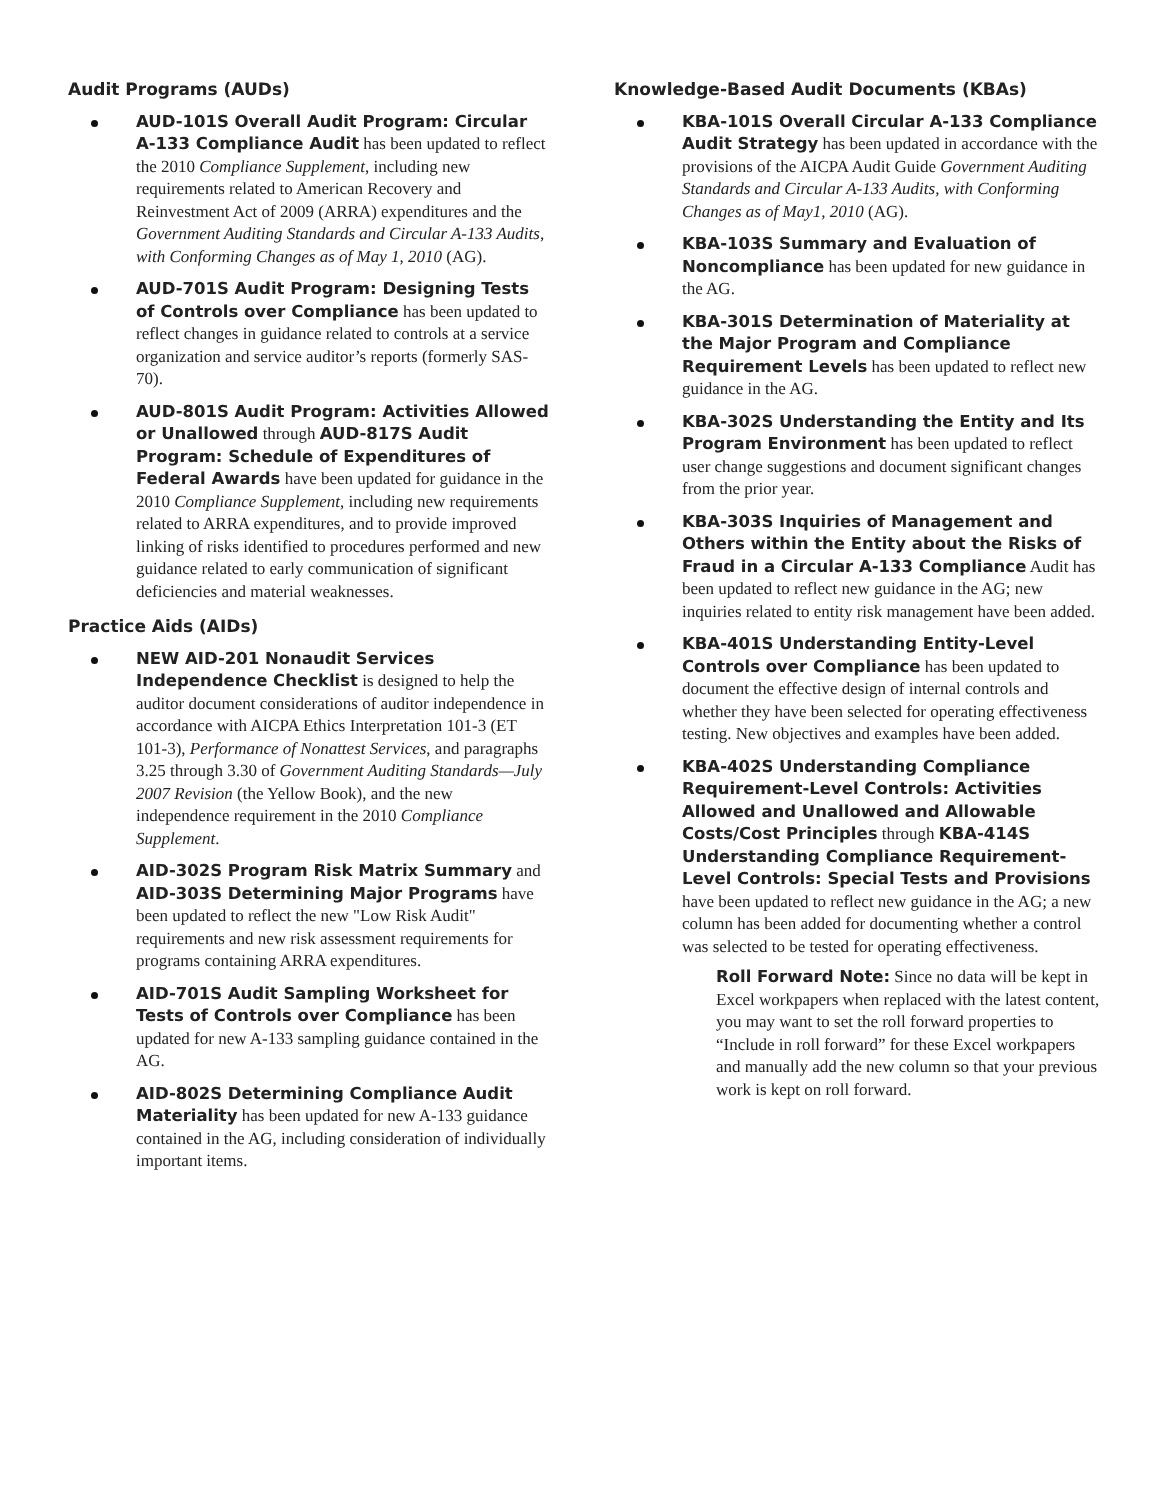Audit Programs (AUDs)
AUD-101S Overall Audit Program: Circular A-133 Compliance Audit has been updated to reflect the 2010 Compliance Supplement, including new requirements related to American Recovery and Reinvestment Act of 2009 (ARRA) expenditures and the Government Auditing Standards and Circular A-133 Audits, with Conforming Changes as of May 1, 2010 (AG).
AUD-701S Audit Program: Designing Tests of Controls over Compliance has been updated to reflect changes in guidance related to controls at a service organization and service auditor’s reports (formerly SAS-70).
AUD-801S Audit Program: Activities Allowed or Unallowed through AUD-817S Audit Program: Schedule of Expenditures of Federal Awards have been updated for guidance in the 2010 Compliance Supplement, including new requirements related to ARRA expenditures, and to provide improved linking of risks identified to procedures performed and new guidance related to early communication of significant deficiencies and material weaknesses.
Practice Aids (AIDs)
NEW AID-201 Nonaudit Services Independence Checklist is designed to help the auditor document considerations of auditor independence in accordance with AICPA Ethics Interpretation 101-3 (ET 101-3), Performance of Nonattest Services, and paragraphs 3.25 through 3.30 of Government Auditing Standards—July 2007 Revision (the Yellow Book), and the new independence requirement in the 2010 Compliance Supplement.
AID-302S Program Risk Matrix Summary and AID-303S Determining Major Programs have been updated to reflect the new "Low Risk Audit" requirements and new risk assessment requirements for programs containing ARRA expenditures.
AID-701S Audit Sampling Worksheet for Tests of Controls over Compliance has been updated for new A-133 sampling guidance contained in the AG.
AID-802S Determining Compliance Audit Materiality has been updated for new A-133 guidance contained in the AG, including consideration of individually important items.
Knowledge-Based Audit Documents (KBAs)
KBA-101S Overall Circular A-133 Compliance Audit Strategy has been updated in accordance with the provisions of the AICPA Audit Guide Government Auditing Standards and Circular A-133 Audits, with Conforming Changes as of May1, 2010 (AG).
KBA-103S Summary and Evaluation of Noncompliance has been updated for new guidance in the AG.
KBA-301S Determination of Materiality at the Major Program and Compliance Requirement Levels has been updated to reflect new guidance in the AG.
KBA-302S Understanding the Entity and Its Program Environment has been updated to reflect user change suggestions and document significant changes from the prior year.
KBA-303S Inquiries of Management and Others within the Entity about the Risks of Fraud in a Circular A-133 Compliance Audit has been updated to reflect new guidance in the AG; new inquiries related to entity risk management have been added.
KBA-401S Understanding Entity-Level Controls over Compliance has been updated to document the effective design of internal controls and whether they have been selected for operating effectiveness testing. New objectives and examples have been added.
KBA-402S Understanding Compliance Requirement-Level Controls: Activities Allowed and Unallowed and Allowable Costs/Cost Principles through KBA-414S Understanding Compliance Requirement-Level Controls: Special Tests and Provisions have been updated to reflect new guidance in the AG; a new column has been added for documenting whether a control was selected to be tested for operating effectiveness.
Roll Forward Note: Since no data will be kept in Excel workpapers when replaced with the latest content, you may want to set the roll forward properties to “Include in roll forward” for these Excel workpapers and manually add the new column so that your previous work is kept on roll forward.